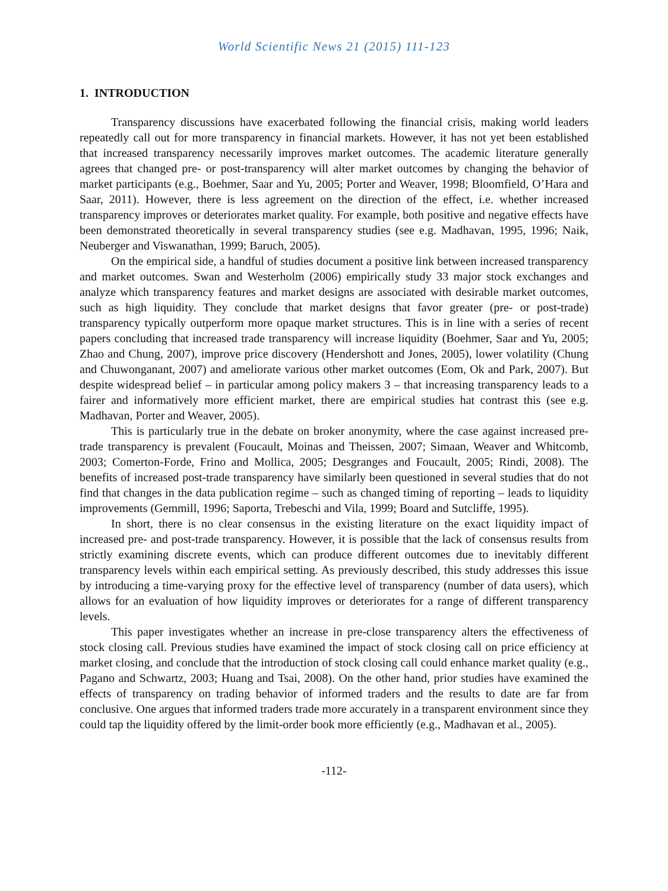World Scientific News 21 (2015) 111-123
1. INTRODUCTION
Transparency discussions have exacerbated following the financial crisis, making world leaders repeatedly call out for more transparency in financial markets. However, it has not yet been established that increased transparency necessarily improves market outcomes. The academic literature generally agrees that changed pre- or post-transparency will alter market outcomes by changing the behavior of market participants (e.g., Boehmer, Saar and Yu, 2005; Porter and Weaver, 1998; Bloomfield, O’Hara and Saar, 2011). However, there is less agreement on the direction of the effect, i.e. whether increased transparency improves or deteriorates market quality. For example, both positive and negative effects have been demonstrated theoretically in several transparency studies (see e.g. Madhavan, 1995, 1996; Naik, Neuberger and Viswanathan, 1999; Baruch, 2005).
On the empirical side, a handful of studies document a positive link between increased transparency and market outcomes. Swan and Westerholm (2006) empirically study 33 major stock exchanges and analyze which transparency features and market designs are associated with desirable market outcomes, such as high liquidity. They conclude that market designs that favor greater (pre- or post-trade) transparency typically outperform more opaque market structures. This is in line with a series of recent papers concluding that increased trade transparency will increase liquidity (Boehmer, Saar and Yu, 2005; Zhao and Chung, 2007), improve price discovery (Hendershott and Jones, 2005), lower volatility (Chung and Chuwonganant, 2007) and ameliorate various other market outcomes (Eom, Ok and Park, 2007). But despite widespread belief – in particular among policy makers 3 – that increasing transparency leads to a fairer and informatively more efficient market, there are empirical studies hat contrast this (see e.g. Madhavan, Porter and Weaver, 2005).
This is particularly true in the debate on broker anonymity, where the case against increased pre-trade transparency is prevalent (Foucault, Moinas and Theissen, 2007; Simaan, Weaver and Whitcomb, 2003; Comerton-Forde, Frino and Mollica, 2005; Desgranges and Foucault, 2005; Rindi, 2008). The benefits of increased post-trade transparency have similarly been questioned in several studies that do not find that changes in the data publication regime – such as changed timing of reporting – leads to liquidity improvements (Gemmill, 1996; Saporta, Trebeschi and Vila, 1999; Board and Sutcliffe, 1995).
In short, there is no clear consensus in the existing literature on the exact liquidity impact of increased pre- and post-trade transparency. However, it is possible that the lack of consensus results from strictly examining discrete events, which can produce different outcomes due to inevitably different transparency levels within each empirical setting. As previously described, this study addresses this issue by introducing a time-varying proxy for the effective level of transparency (number of data users), which allows for an evaluation of how liquidity improves or deteriorates for a range of different transparency levels.
This paper investigates whether an increase in pre-close transparency alters the effectiveness of stock closing call. Previous studies have examined the impact of stock closing call on price efficiency at market closing, and conclude that the introduction of stock closing call could enhance market quality (e.g., Pagano and Schwartz, 2003; Huang and Tsai, 2008). On the other hand, prior studies have examined the effects of transparency on trading behavior of informed traders and the results to date are far from conclusive. One argues that informed traders trade more accurately in a transparent environment since they could tap the liquidity offered by the limit-order book more efficiently (e.g., Madhavan et al., 2005).
-112-